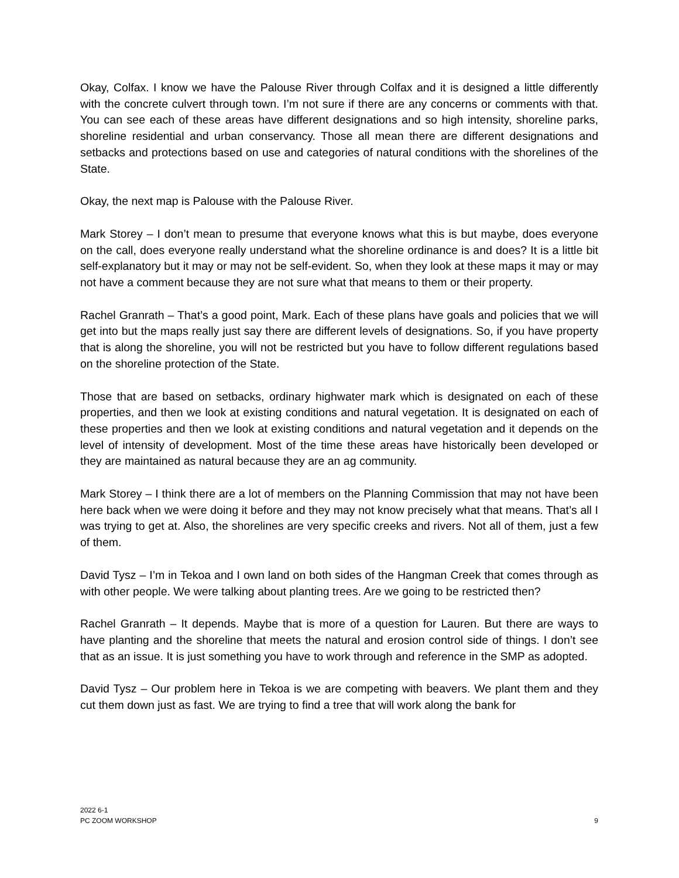Okay, Colfax. I know we have the Palouse River through Colfax and it is designed a little differently with the concrete culvert through town. I’m not sure if there are any concerns or comments with that. You can see each of these areas have different designations and so high intensity, shoreline parks, shoreline residential and urban conservancy. Those all mean there are different designations and setbacks and protections based on use and categories of natural conditions with the shorelines of the State.
Okay, the next map is Palouse with the Palouse River.
Mark Storey – I don’t mean to presume that everyone knows what this is but maybe, does everyone on the call, does everyone really understand what the shoreline ordinance is and does? It is a little bit self-explanatory but it may or may not be self-evident. So, when they look at these maps it may or may not have a comment because they are not sure what that means to them or their property.
Rachel Granrath – That’s a good point, Mark. Each of these plans have goals and policies that we will get into but the maps really just say there are different levels of designations. So, if you have property that is along the shoreline, you will not be restricted but you have to follow different regulations based on the shoreline protection of the State.
Those that are based on setbacks, ordinary highwater mark which is designated on each of these properties, and then we look at existing conditions and natural vegetation. It is designated on each of these properties and then we look at existing conditions and natural vegetation and it depends on the level of intensity of development. Most of the time these areas have historically been developed or they are maintained as natural because they are an ag community.
Mark Storey – I think there are a lot of members on the Planning Commission that may not have been here back when we were doing it before and they may not know precisely what that means. That’s all I was trying to get at. Also, the shorelines are very specific creeks and rivers. Not all of them, just a few of them.
David Tysz – I’m in Tekoa and I own land on both sides of the Hangman Creek that comes through as with other people. We were talking about planting trees. Are we going to be restricted then?
Rachel Granrath – It depends. Maybe that is more of a question for Lauren. But there are ways to have planting and the shoreline that meets the natural and erosion control side of things. I don’t see that as an issue. It is just something you have to work through and reference in the SMP as adopted.
David Tysz – Our problem here in Tekoa is we are competing with beavers. We plant them and they cut them down just as fast. We are trying to find a tree that will work along the bank for
2022 6-1
PC ZOOM WORKSHOP
9